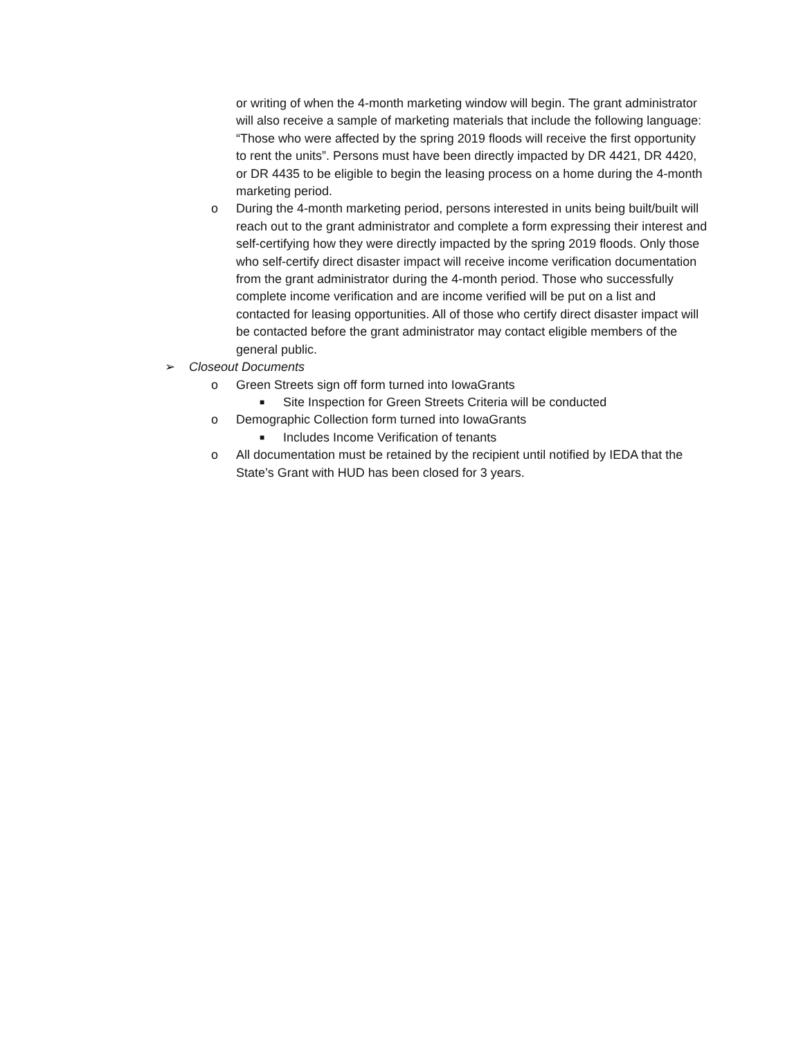or writing of when the 4-month marketing window will begin. The grant administrator will also receive a sample of marketing materials that include the following language: “Those who were affected by the spring 2019 floods will receive the first opportunity to rent the units”. Persons must have been directly impacted by DR 4421, DR 4420, or DR 4435 to be eligible to begin the leasing process on a home during the 4-month marketing period.
o During the 4-month marketing period, persons interested in units being built/built will reach out to the grant administrator and complete a form expressing their interest and self-certifying how they were directly impacted by the spring 2019 floods. Only those who self-certify direct disaster impact will receive income verification documentation from the grant administrator during the 4-month period. Those who successfully complete income verification and are income verified will be put on a list and contacted for leasing opportunities. All of those who certify direct disaster impact will be contacted before the grant administrator may contact eligible members of the general public.
➢ Closeout Documents
o Green Streets sign off form turned into IowaGrants
■ Site Inspection for Green Streets Criteria will be conducted
o Demographic Collection form turned into IowaGrants
■ Includes Income Verification of tenants
o All documentation must be retained by the recipient until notified by IEDA that the State’s Grant with HUD has been closed for 3 years.